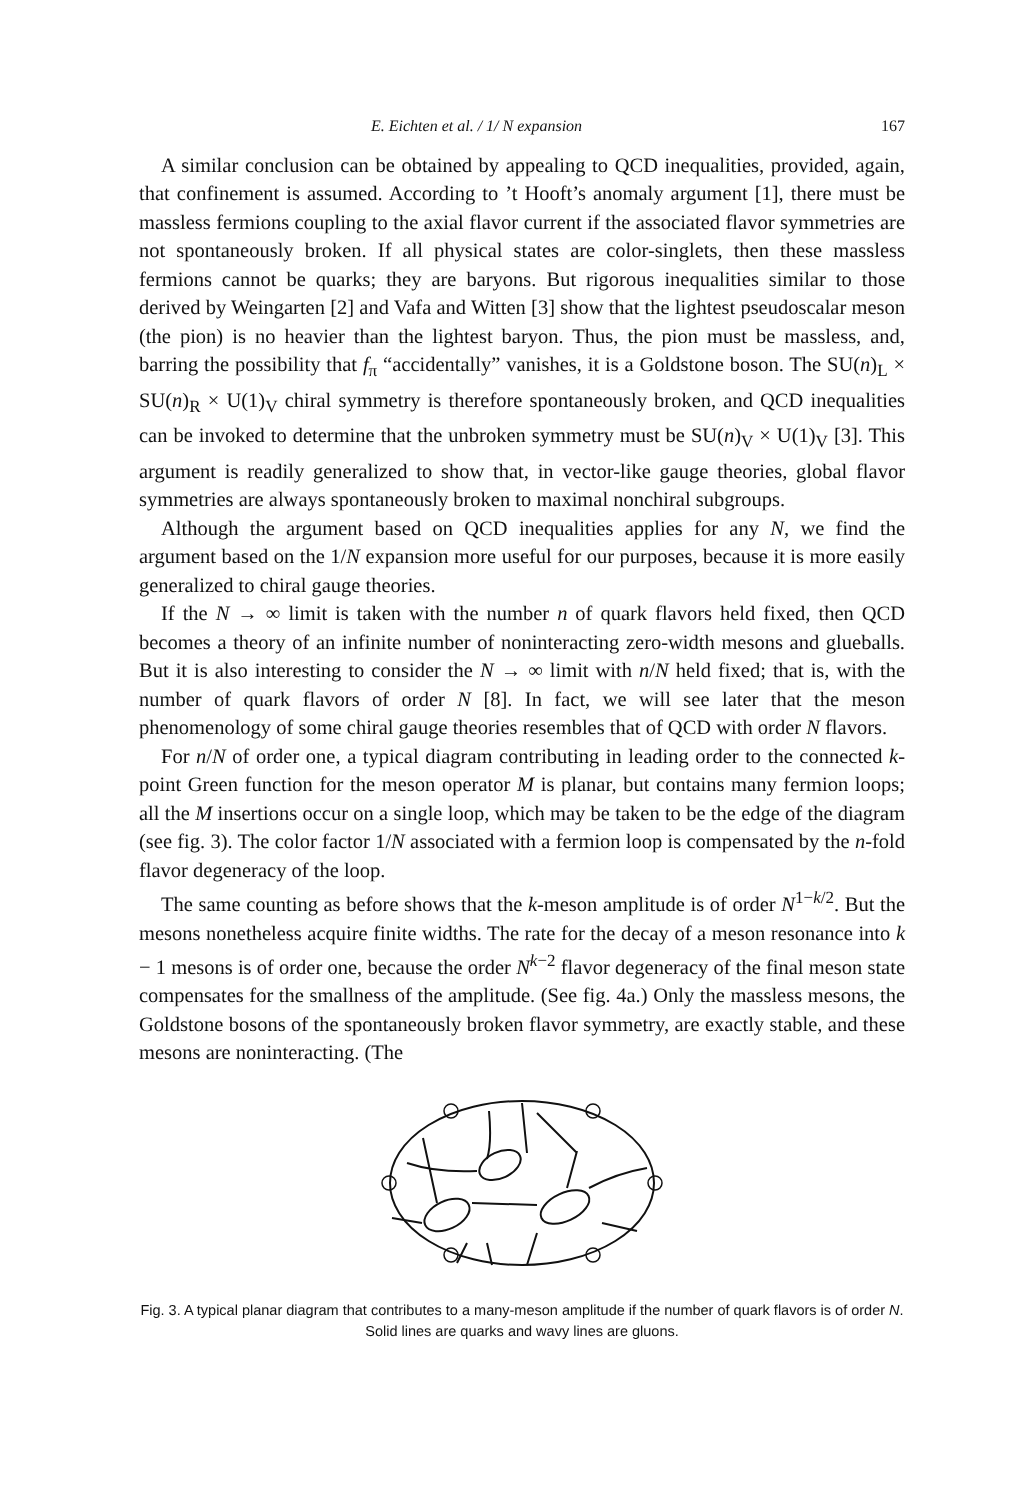E. Eichten et al. / 1/ N expansion 167
A similar conclusion can be obtained by appealing to QCD inequalities, provided, again, that confinement is assumed. According to ’t Hooft’s anomaly argument [1], there must be massless fermions coupling to the axial flavor current if the associated flavor symmetries are not spontaneously broken. If all physical states are color-singlets, then these massless fermions cannot be quarks; they are baryons. But rigorous inequalities similar to those derived by Weingarten [2] and Vafa and Witten [3] show that the lightest pseudoscalar meson (the pion) is no heavier than the lightest baryon. Thus, the pion must be massless, and, barring the possibility that f<sub>π</sub> “accidentally” vanishes, it is a Goldstone boson. The SU(n)<sub>L</sub> × SU(n)<sub>R</sub> × U(1)<sub>V</sub> chiral symmetry is therefore spontaneously broken, and QCD inequalities can be invoked to determine that the unbroken symmetry must be SU(n)<sub>V</sub> × U(1)<sub>V</sub> [3]. This argument is readily generalized to show that, in vector-like gauge theories, global flavor symmetries are always spontaneously broken to maximal nonchiral subgroups.
Although the argument based on QCD inequalities applies for any N, we find the argument based on the 1/N expansion more useful for our purposes, because it is more easily generalized to chiral gauge theories.
If the N → ∞ limit is taken with the number n of quark flavors held fixed, then QCD becomes a theory of an infinite number of noninteracting zero-width mesons and glueballs. But it is also interesting to consider the N → ∞ limit with n/N held fixed; that is, with the number of quark flavors of order N [8]. In fact, we will see later that the meson phenomenology of some chiral gauge theories resembles that of QCD with order N flavors.
For n/N of order one, a typical diagram contributing in leading order to the connected k-point Green function for the meson operator M is planar, but contains many fermion loops; all the M insertions occur on a single loop, which may be taken to be the edge of the diagram (see fig. 3). The color factor 1/N associated with a fermion loop is compensated by the n-fold flavor degeneracy of the loop.
The same counting as before shows that the k-meson amplitude is of order N<sup>1−k/2</sup>. But the mesons nonetheless acquire finite widths. The rate for the decay of a meson resonance into k − 1 mesons is of order one, because the order N<sup>k−2</sup> flavor degeneracy of the final meson state compensates for the smallness of the amplitude. (See fig. 4a.) Only the massless mesons, the Goldstone bosons of the spontaneously broken flavor symmetry, are exactly stable, and these mesons are noninteracting. (The
Fig. 3. A typical planar diagram that contributes to a many-meson amplitude if the number of quark flavors is of order N. Solid lines are quarks and wavy lines are gluons.